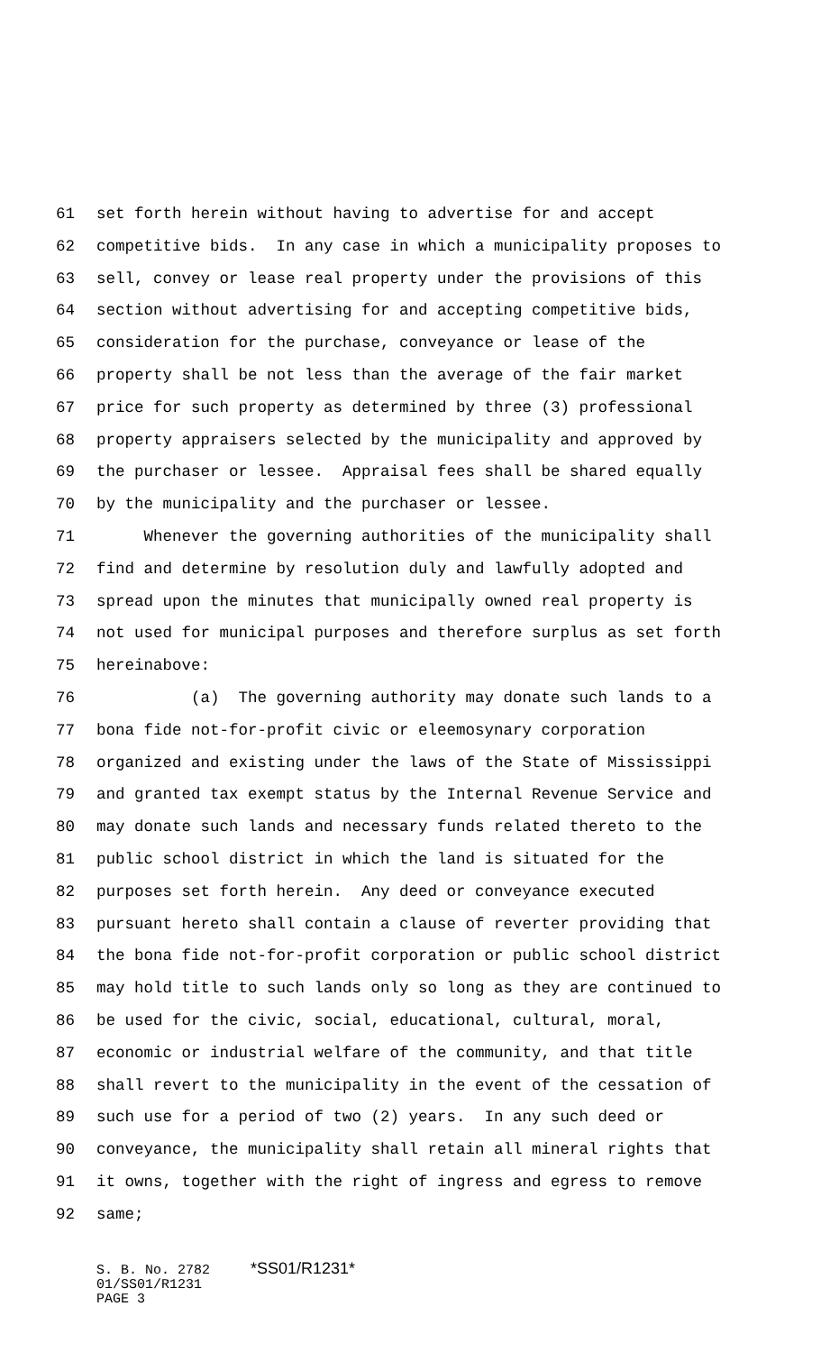61 set forth herein without having to advertise for and accept
62 competitive bids. In any case in which a municipality proposes to
63 sell, convey or lease real property under the provisions of this
64 section without advertising for and accepting competitive bids,
65 consideration for the purchase, conveyance or lease of the
66 property shall be not less than the average of the fair market
67 price for such property as determined by three (3) professional
68 property appraisers selected by the municipality and approved by
69 the purchaser or lessee. Appraisal fees shall be shared equally
70 by the municipality and the purchaser or lessee.
71 Whenever the governing authorities of the municipality shall
72 find and determine by resolution duly and lawfully adopted and
73 spread upon the minutes that municipally owned real property is
74 not used for municipal purposes and therefore surplus as set forth
75 hereinabove:
76 (a) The governing authority may donate such lands to a
77 bona fide not-for-profit civic or eleemosynary corporation
78 organized and existing under the laws of the State of Mississippi
79 and granted tax exempt status by the Internal Revenue Service and
80 may donate such lands and necessary funds related thereto to the
81 public school district in which the land is situated for the
82 purposes set forth herein. Any deed or conveyance executed
83 pursuant hereto shall contain a clause of reverter providing that
84 the bona fide not-for-profit corporation or public school district
85 may hold title to such lands only so long as they are continued to
86 be used for the civic, social, educational, cultural, moral,
87 economic or industrial welfare of the community, and that title
88 shall revert to the municipality in the event of the cessation of
89 such use for a period of two (2) years. In any such deed or
90 conveyance, the municipality shall retain all mineral rights that
91 it owns, together with the right of ingress and egress to remove
92 same;
S. B. No. 2782 *SS01/R1231* 01/SS01/R1231 PAGE 3